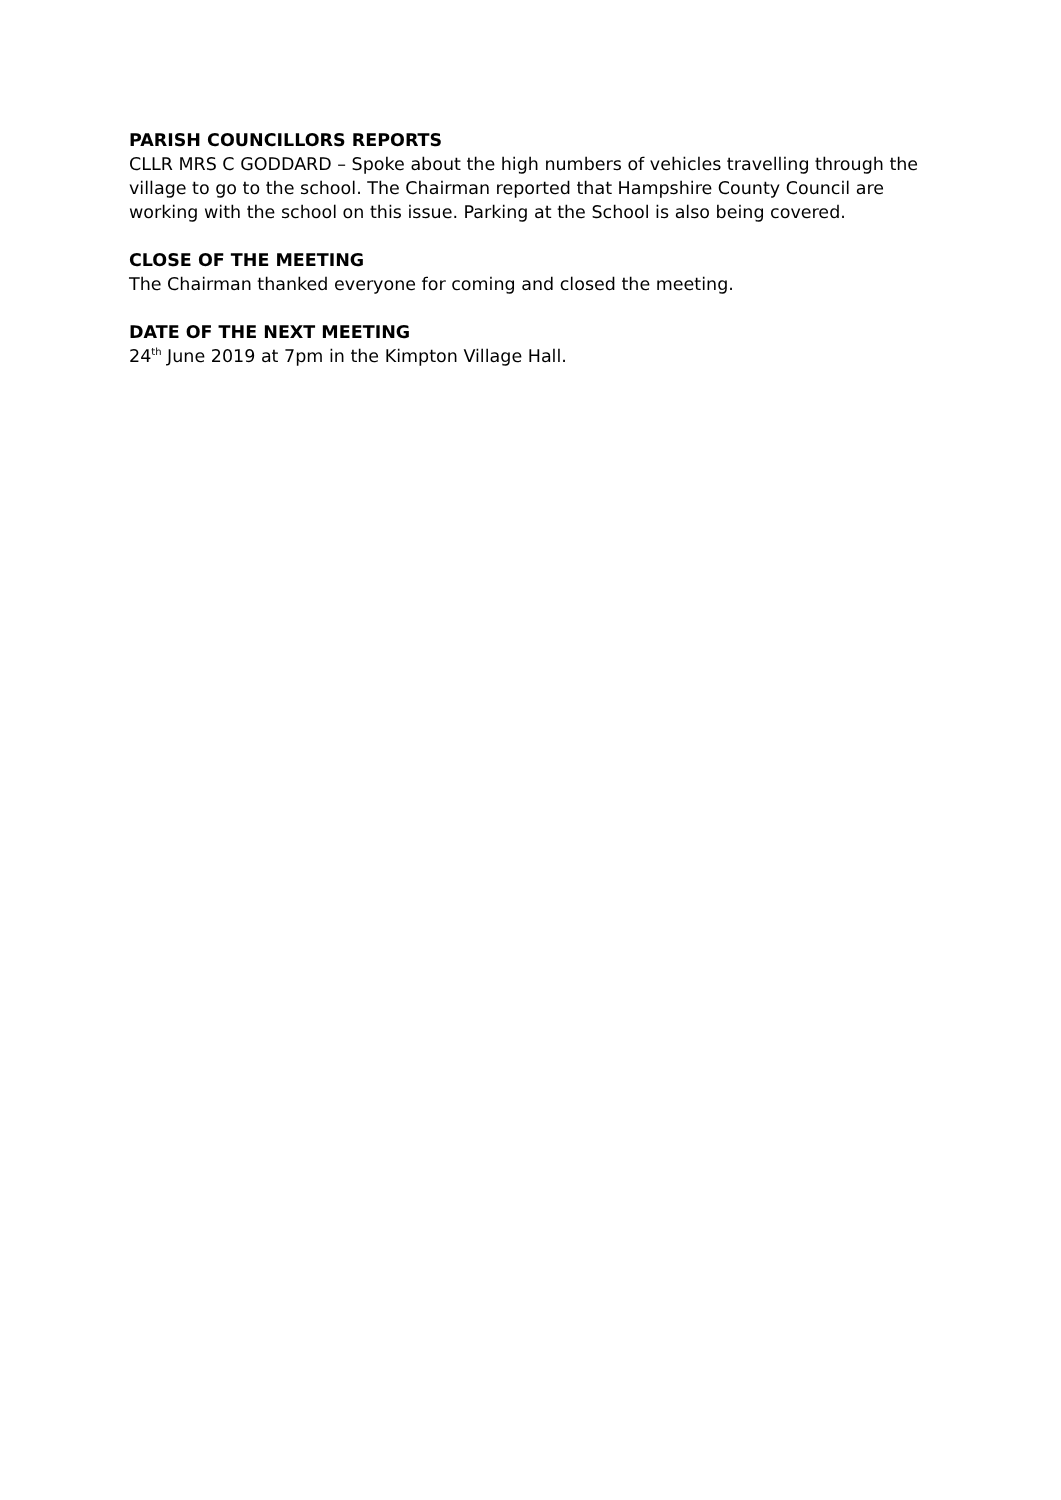PARISH COUNCILLORS REPORTS
CLLR MRS C GODDARD – Spoke about the high numbers of vehicles travelling through the village to go to the school. The Chairman reported that Hampshire County Council are working with the school on this issue. Parking at the School is also being covered.
CLOSE OF THE MEETING
The Chairman thanked everyone for coming and closed the meeting.
DATE OF THE NEXT MEETING
24<sup>th</sup> June 2019 at 7pm in the Kimpton Village Hall.